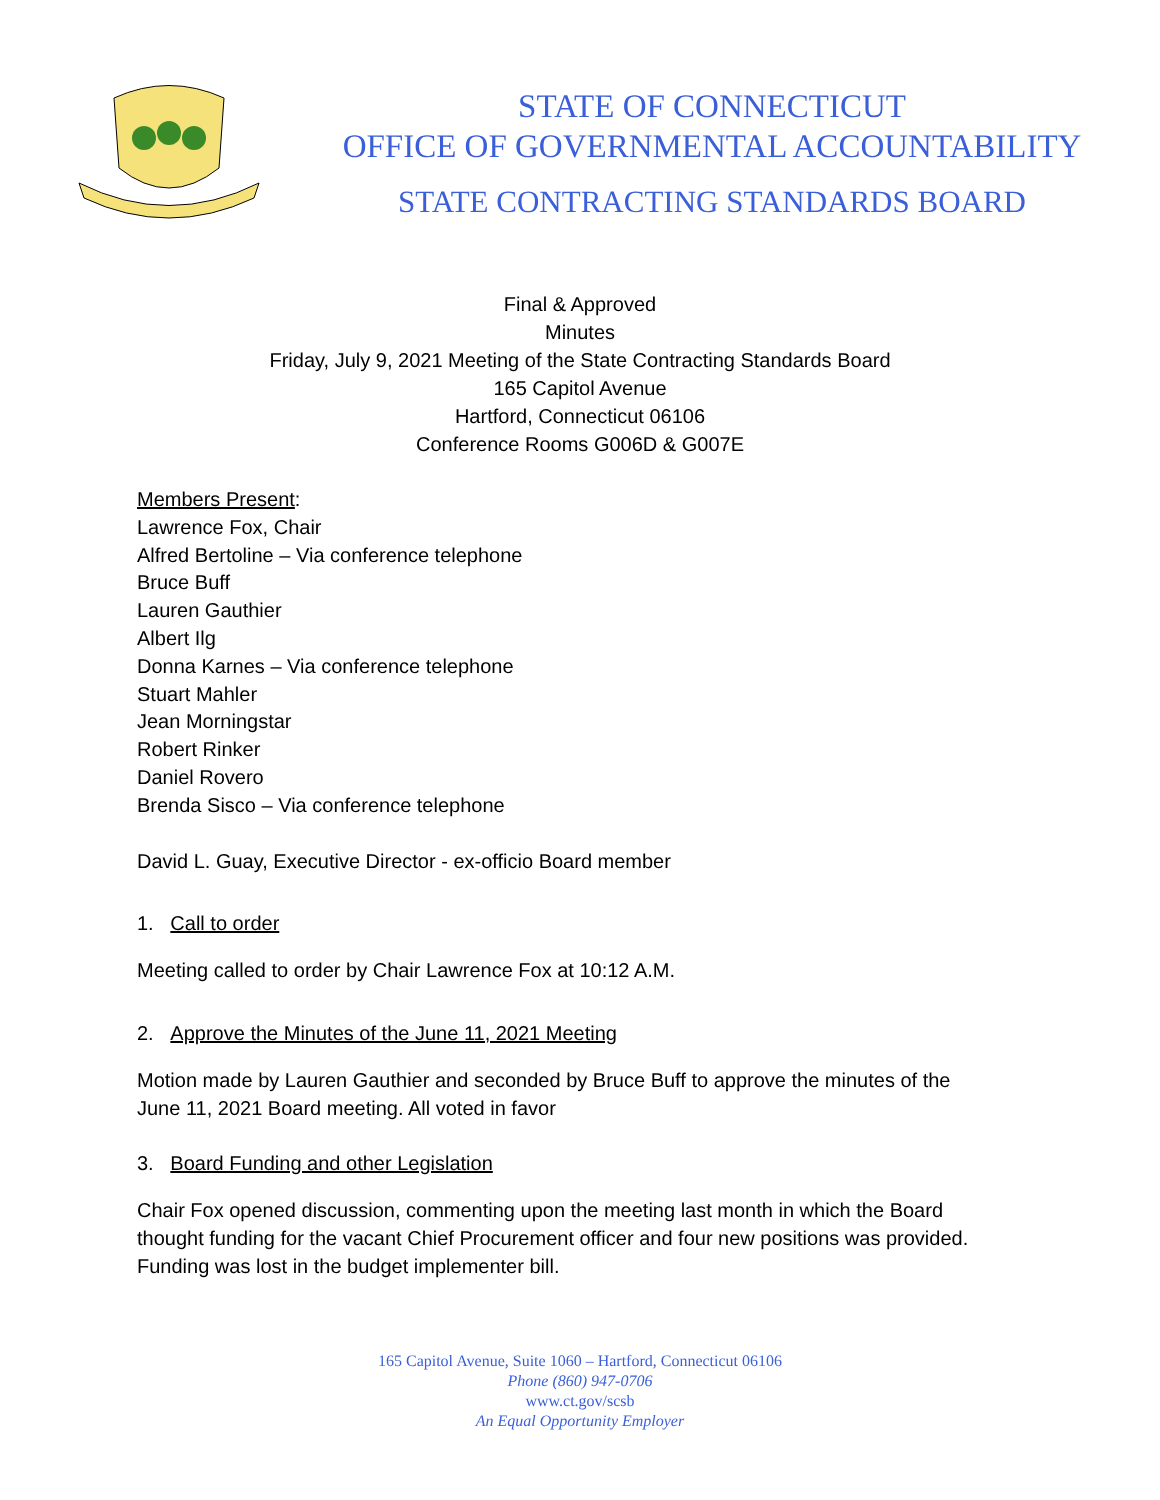STATE OF CONNECTICUT
OFFICE OF GOVERNMENTAL ACCOUNTABILITY
STATE CONTRACTING STANDARDS BOARD
Final & Approved
Minutes
Friday, July 9, 2021 Meeting of the State Contracting Standards Board
165 Capitol Avenue
Hartford, Connecticut 06106
Conference Rooms G006D & G007E
Members Present:
Lawrence Fox, Chair
Alfred Bertoline – Via conference telephone
Bruce Buff
Lauren Gauthier
Albert Ilg
Donna Karnes – Via conference telephone
Stuart Mahler
Jean Morningstar
Robert Rinker
Daniel Rovero
Brenda Sisco – Via conference telephone
David L. Guay, Executive Director - ex-officio Board member
1. Call to order
Meeting called to order by Chair Lawrence Fox at 10:12 A.M.
2. Approve the Minutes of the June 11, 2021 Meeting
Motion made by Lauren Gauthier and seconded by Bruce Buff to approve the minutes of the
June 11, 2021 Board meeting. All voted in favor
3. Board Funding and other Legislation
Chair Fox opened discussion, commenting upon the meeting last month in which the Board
thought funding for the vacant Chief Procurement officer and four new positions was provided.
Funding was lost in the budget implementer bill.
165 Capitol Avenue, Suite 1060 – Hartford, Connecticut 06106
Phone (860) 947-0706
www.ct.gov/scsb
An Equal Opportunity Employer